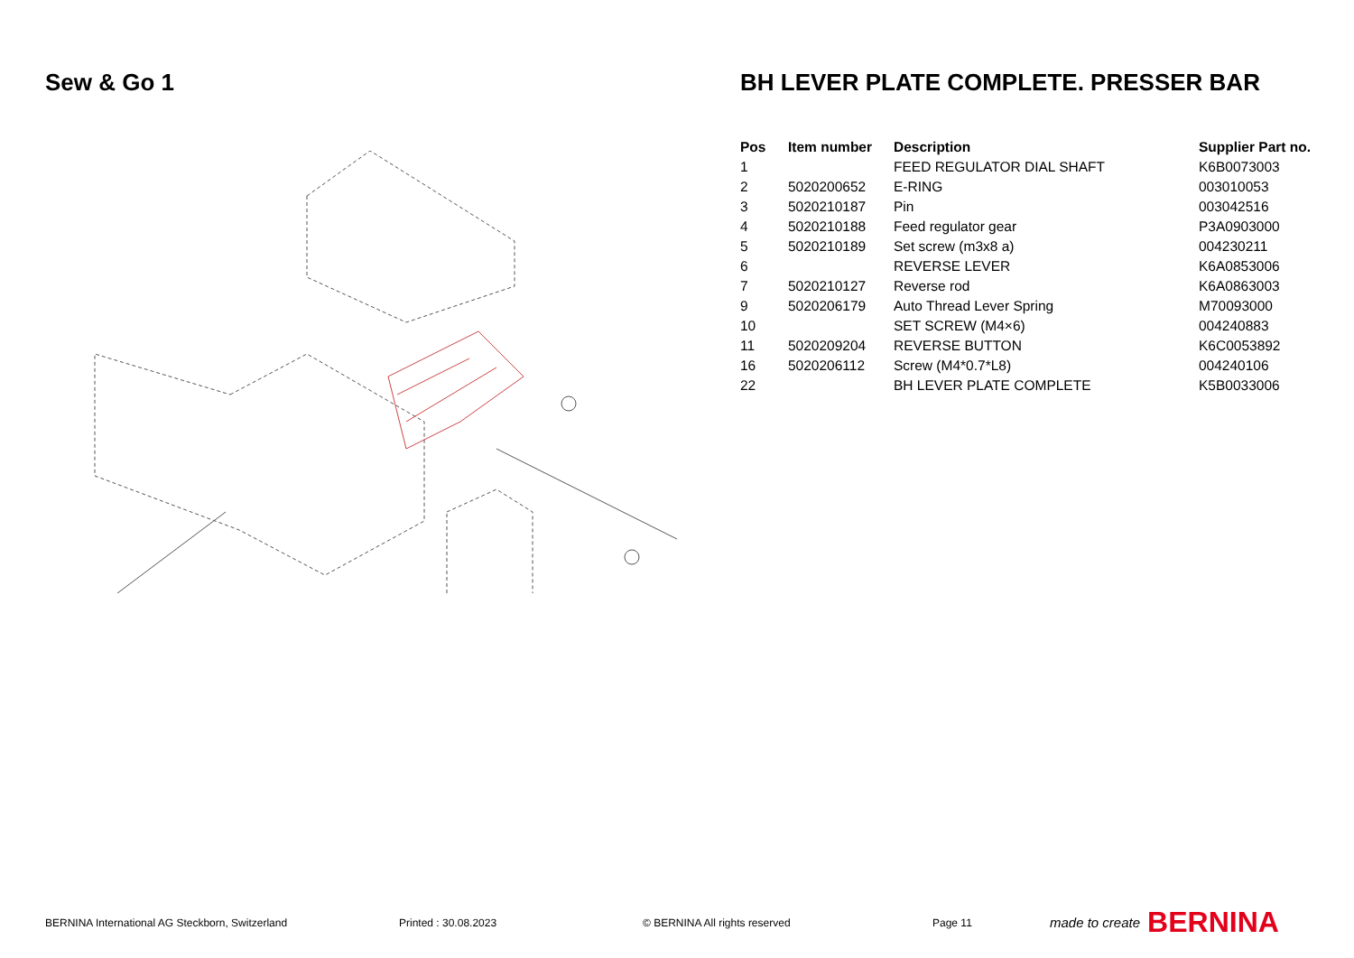Sew & Go 1 BH LEVER PLATE COMPLETE. PRESSER BAR
| Pos | Item number | Description | Supplier Part no. |
| --- | --- | --- | --- |
| 1 | | FEED REGULATOR DIAL SHAFT | K6B0073003 |
| 2 | 5020200652 | E-RING | 003010053 |
| 3 | 5020210187 | Pin | 003042516 |
| 4 | 5020210188 | Feed regulator gear | P3A0903000 |
| 5 | 5020210189 | Set screw (m3x8 a) | 004230211 |
| 6 | | REVERSE LEVER | K6A0853006 |
| 7 | 5020210127 | Reverse rod | K6A0863003 |
| 9 | 5020206179 | Auto Thread Lever Spring | M70093000 |
| 10 | | SET SCREW (M4×6) | 004240883 |
| 11 | 5020209204 | REVERSE BUTTON | K6C0053892 |
| 16 | 5020206112 | Screw (M4*0.7*L8) | 004240106 |
| 22 | | BH LEVER PLATE COMPLETE | K5B0033006 |
BERNINA International AG Steckborn, Switzerland Printed : 30.08.2023 © BERNINA All rights reserved Page 11 made to create BERNINA